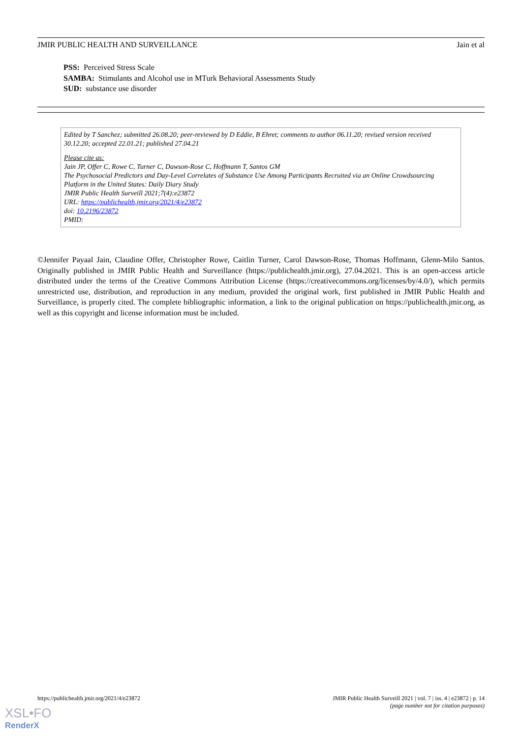JMIR PUBLIC HEALTH AND SURVEILLANCE Jain et al
PSS: Perceived Stress Scale
SAMBA: Stimulants and Alcohol use in MTurk Behavioral Assessments Study
SUD: substance use disorder
Edited by T Sanchez; submitted 26.08.20; peer-reviewed by D Eddie, B Ehret; comments to author 06.11.20; revised version received 30.12.20; accepted 22.01.21; published 27.04.21
Please cite as:
Jain JP, Offer C, Rowe C, Turner C, Dawson-Rose C, Hoffmann T, Santos GM
The Psychosocial Predictors and Day-Level Correlates of Substance Use Among Participants Recruited via an Online Crowdsourcing Platform in the United States: Daily Diary Study
JMIR Public Health Surveill 2021;7(4):e23872
URL: https://publichealth.jmir.org/2021/4/e23872
doi: 10.2196/23872
PMID:
©Jennifer Payaal Jain, Claudine Offer, Christopher Rowe, Caitlin Turner, Carol Dawson-Rose, Thomas Hoffmann, Glenn-Milo Santos. Originally published in JMIR Public Health and Surveillance (https://publichealth.jmir.org), 27.04.2021. This is an open-access article distributed under the terms of the Creative Commons Attribution License (https://creativecommons.org/licenses/by/4.0/), which permits unrestricted use, distribution, and reproduction in any medium, provided the original work, first published in JMIR Public Health and Surveillance, is properly cited. The complete bibliographic information, a link to the original publication on https://publichealth.jmir.org, as well as this copyright and license information must be included.
https://publichealth.jmir.org/2021/4/e23872 JMIR Public Health Surveill 2021 | vol. 7 | iss. 4 | e23872 | p. 14
(page number not for citation purposes)
XSL•FO
RenderX